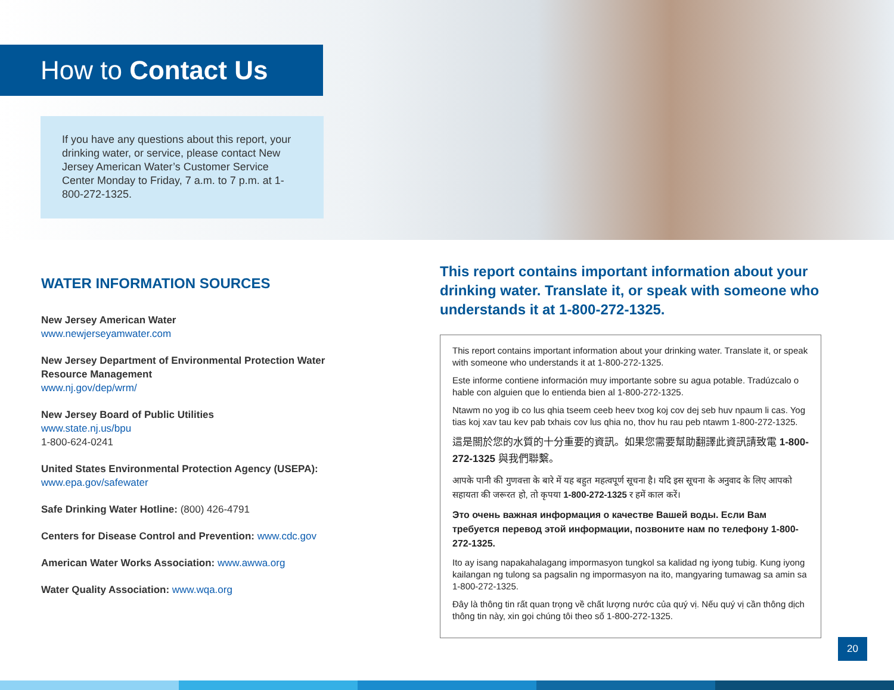How to Contact Us
If you have any questions about this report, your drinking water, or service, please contact New Jersey American Water’s Customer Service Center Monday to Friday, 7 a.m. to 7 p.m. at 1-800-272-1325.
WATER INFORMATION SOURCES
New Jersey American Water
www.newjerseyamwater.com
New Jersey Department of Environmental Protection Water Resource Management
www.nj.gov/dep/wrm/
New Jersey Board of Public Utilities
www.state.nj.us/bpu
1-800-624-0241
United States Environmental Protection Agency (USEPA):
www.epa.gov/safewater
Safe Drinking Water Hotline: (800) 426-4791
Centers for Disease Control and Prevention: www.cdc.gov
American Water Works Association: www.awwa.org
Water Quality Association: www.wqa.org
This report contains important information about your drinking water. Translate it, or speak with someone who understands it at 1-800-272-1325.
This report contains important information about your drinking water. Translate it, or speak with someone who understands it at 1-800-272-1325.
Este informe contiene información muy importante sobre su agua potable. Tradúzcalo o hable con alguien que lo entienda bien al 1-800-272-1325.
Ntawm no yog ib co lus qhia tseem ceeb heev txog koj cov dej seb huv npaum li cas. Yog tias koj xav tau kev pab txhais cov lus qhia no, thov hu rau peb ntawm 1-800-272-1325.
這是關於您的水質的十分重要的資訊。如果您需要幫助翻譯此資訊請致電 1-800-272-1325 與我們聯繫。
आपके पानी की गुणवत्ता के बारे में यह बहुत महत्वपूर्ण सूचना है। यदि इस सूचना के अनुवाद के लिए आपको सहायता की जरूरत हो, तो कृपया 1-800-272-1325 र हमें काल करें।
Это очень важная информация о качестве Вашей воды. Если Вам требуется перевод этой информации, позвоните нам по телефону 1-800-272-1325.
Ito ay isang napakahalagang impormasyon tungkol sa kalidad ng iyong tubig. Kung iyong kailangan ng tulong sa pagsalin ng impormasyon na ito, mangyaring tumawag sa amin sa 1-800-272-1325.
Đây là thông tin rất quan trọng về chất lượng nước của quý vị. Nếu quý vị cần thông dịch thông tin này, xin gọi chúng tôi theo số 1-800-272-1325.
20